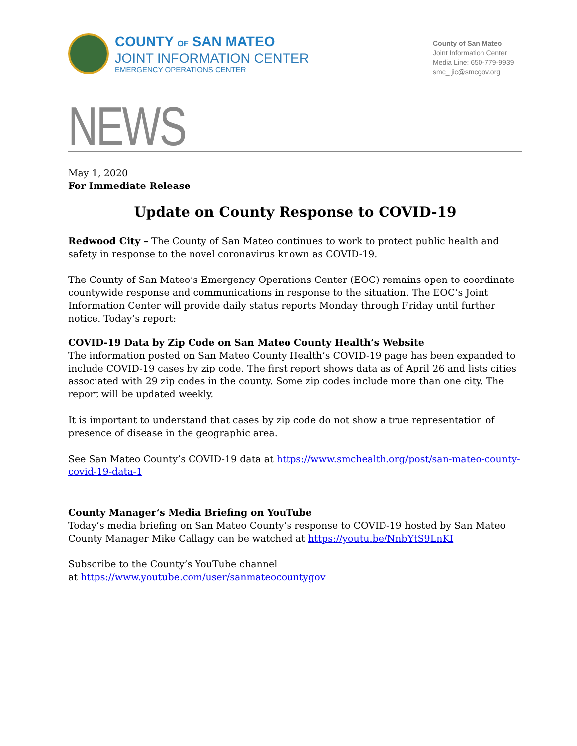COUNTY OF SAN MATEO
JOINT INFORMATION CENTER
EMERGENCY OPERATIONS CENTER
County of San Mateo
Joint Information Center
Media Line: 650-779-9939
smc_ jic@smcgov.org
NEWS
May 1, 2020
For Immediate Release
Update on County Response to COVID-19
Redwood City – The County of San Mateo continues to work to protect public health and safety in response to the novel coronavirus known as COVID-19.
The County of San Mateo’s Emergency Operations Center (EOC) remains open to coordinate countywide response and communications in response to the situation. The EOC’s Joint Information Center will provide daily status reports Monday through Friday until further notice. Today’s report:
COVID-19 Data by Zip Code on San Mateo County Health’s Website
The information posted on San Mateo County Health’s COVID-19 page has been expanded to include COVID-19 cases by zip code. The first report shows data as of April 26 and lists cities associated with 29 zip codes in the county. Some zip codes include more than one city. The report will be updated weekly.
It is important to understand that cases by zip code do not show a true representation of presence of disease in the geographic area.
See San Mateo County’s COVID-19 data at https://www.smchealth.org/post/san-mateo-county-covid-19-data-1
County Manager’s Media Briefing on YouTube
Today’s media briefing on San Mateo County’s response to COVID-19 hosted by San Mateo County Manager Mike Callagy can be watched at https://youtu.be/NnbYtS9LnKI
Subscribe to the County’s YouTube channel
at https://www.youtube.com/user/sanmateocountygov